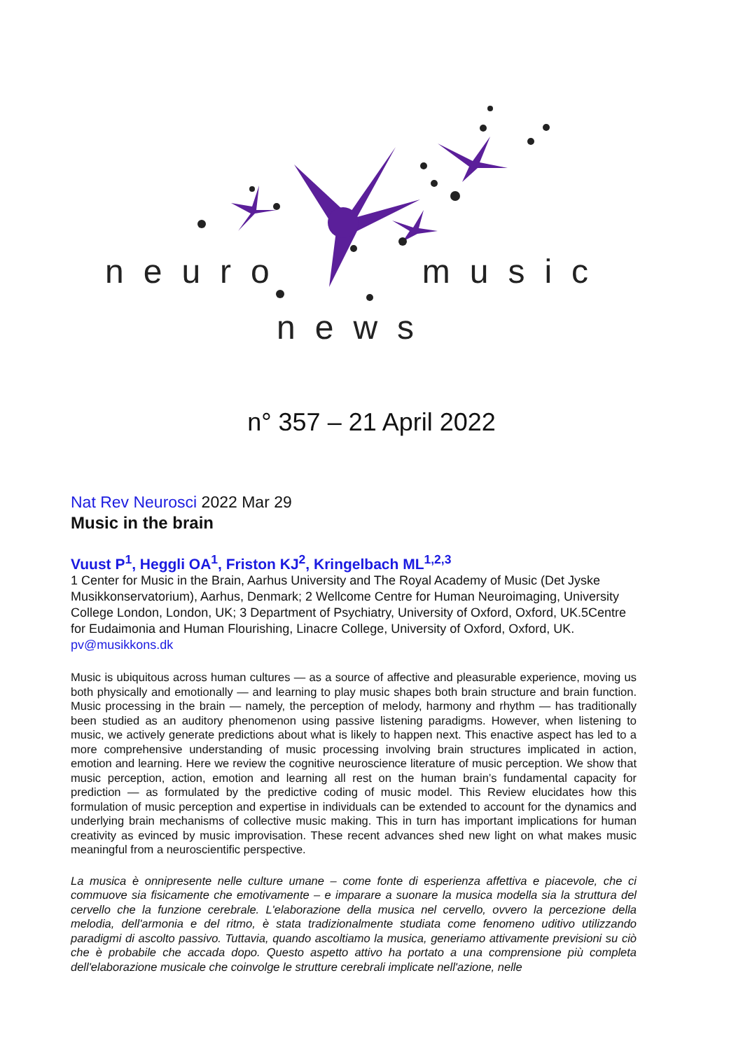neuro music
news
n° 357 – 21 April 2022
Nat Rev Neurosci 2022 Mar 29
Music in the brain
Vuust P<sup>1</sup>, Heggli OA<sup>1</sup>, Friston KJ<sup>2</sup>, Kringelbach ML<sup>1,2,3</sup>
1 Center for Music in the Brain, Aarhus University and The Royal Academy of Music (Det Jyske Musikkonservatorium), Aarhus, Denmark; 2 Wellcome Centre for Human Neuroimaging, University College London, London, UK; 3 Department of Psychiatry, University of Oxford, Oxford, UK.5Centre for Eudaimonia and Human Flourishing, Linacre College, University of Oxford, Oxford, UK. pv@musikkons.dk
Music is ubiquitous across human cultures — as a source of affective and pleasurable experience, moving us both physically and emotionally — and learning to play music shapes both brain structure and brain function. Music processing in the brain — namely, the perception of melody, harmony and rhythm — has traditionally been studied as an auditory phenomenon using passive listening paradigms. However, when listening to music, we actively generate predictions about what is likely to happen next. This enactive aspect has led to a more comprehensive understanding of music processing involving brain structures implicated in action, emotion and learning. Here we review the cognitive neuroscience literature of music perception. We show that music perception, action, emotion and learning all rest on the human brain’s fundamental capacity for prediction — as formulated by the predictive coding of music model. This Review elucidates how this formulation of music perception and expertise in individuals can be extended to account for the dynamics and underlying brain mechanisms of collective music making. This in turn has important implications for human creativity as evinced by music improvisation. These recent advances shed new light on what makes music meaningful from a neuroscientific perspective.
La musica è onnipresente nelle culture umane – come fonte di esperienza affettiva e piacevole, che ci commuove sia fisicamente che emotivamente – e imparare a suonare la musica modella sia la struttura del cervello che la funzione cerebrale. L'elaborazione della musica nel cervello, ovvero la percezione della melodia, dell'armonia e del ritmo, è stata tradizionalmente studiata come fenomeno uditivo utilizzando paradigmi di ascolto passivo. Tuttavia, quando ascoltiamo la musica, generiamo attivamente previsioni su ciò che è probabile che accada dopo. Questo aspetto attivo ha portato a una comprensione più completa dell'elaborazione musicale che coinvolge le strutture cerebrali implicate nell'azione, nelle